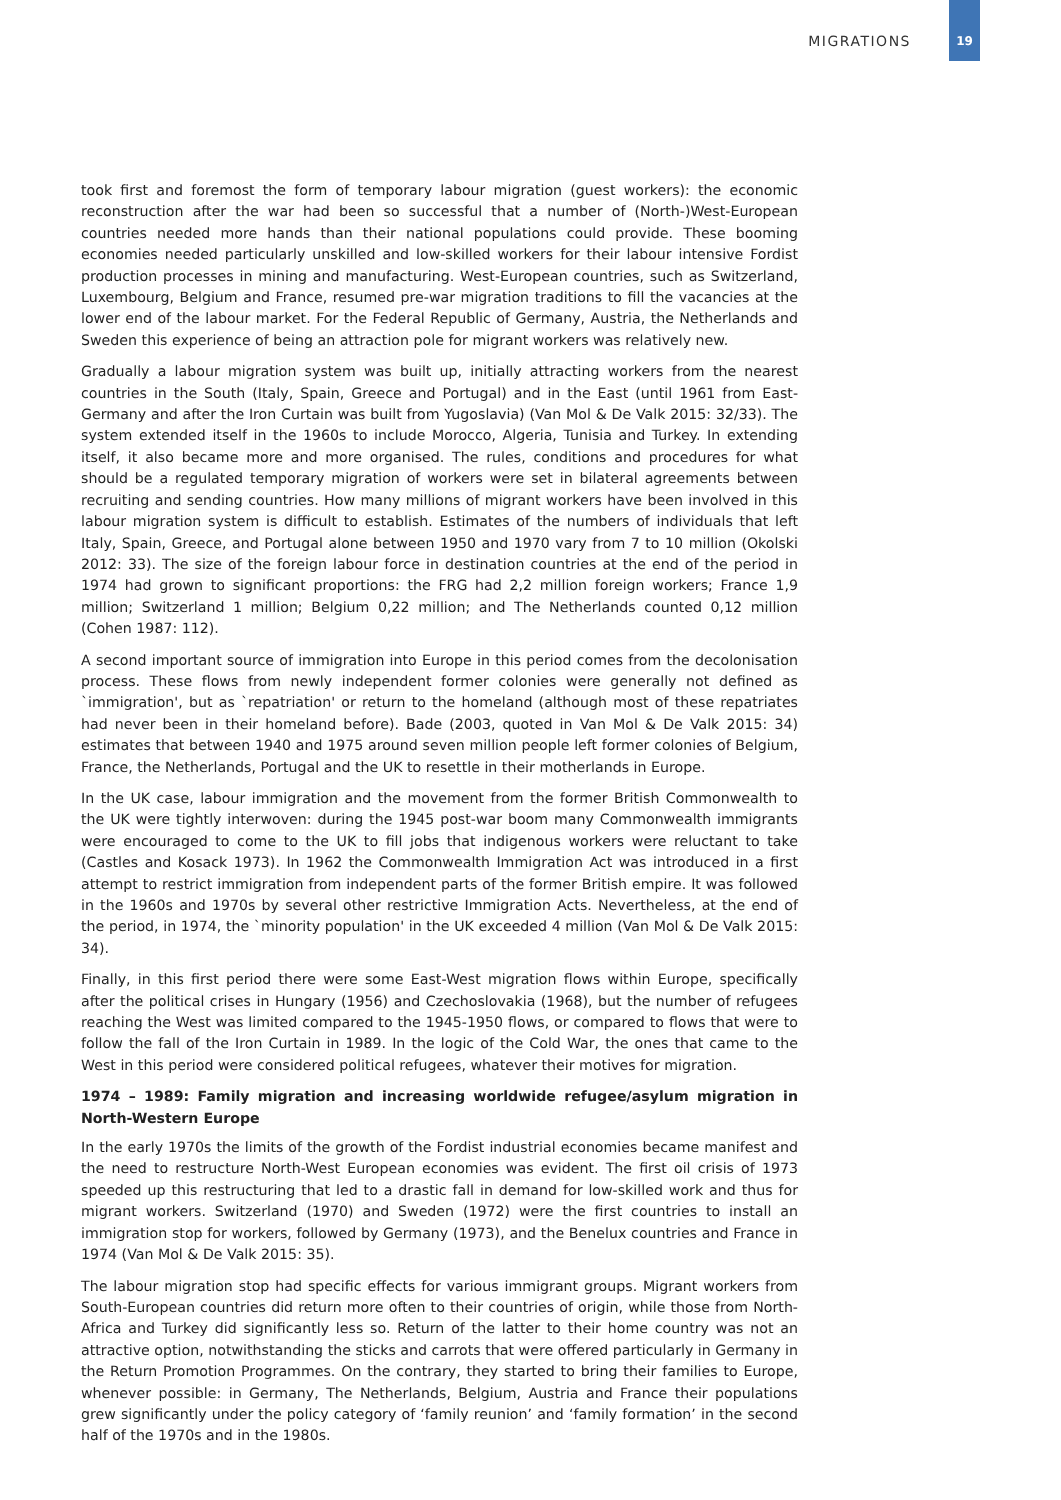MIGRATIONS
19
took first and foremost the form of temporary labour migration (guest workers): the economic reconstruction after the war had been so successful that a number of (North-)West-European countries needed more hands than their national populations could provide. These booming economies needed particularly unskilled and low-skilled workers for their labour intensive Fordist production processes in mining and manufacturing. West-European countries, such as Switzerland, Luxembourg, Belgium and France, resumed pre-war migration traditions to fill the vacancies at the lower end of the labour market. For the Federal Republic of Germany, Austria, the Netherlands and Sweden this experience of being an attraction pole for migrant workers was relatively new.
Gradually a labour migration system was built up, initially attracting workers from the nearest countries in the South (Italy, Spain, Greece and Portugal) and in the East (until 1961 from East-Germany and after the Iron Curtain was built from Yugoslavia) (Van Mol & De Valk 2015: 32/33). The system extended itself in the 1960s to include Morocco, Algeria, Tunisia and Turkey. In extending itself, it also became more and more organised. The rules, conditions and procedures for what should be a regulated temporary migration of workers were set in bilateral agreements between recruiting and sending countries. How many millions of migrant workers have been involved in this labour migration system is difficult to establish. Estimates of the numbers of individuals that left Italy, Spain, Greece, and Portugal alone between 1950 and 1970 vary from 7 to 10 million (Okolski 2012: 33). The size of the foreign labour force in destination countries at the end of the period in 1974 had grown to significant proportions: the FRG had 2,2 million foreign workers; France 1,9 million; Switzerland 1 million; Belgium 0,22 million; and The Netherlands counted 0,12 million (Cohen 1987: 112).
A second important source of immigration into Europe in this period comes from the decolonisation process. These flows from newly independent former colonies were generally not defined as `immigration', but as `repatriation' or return to the homeland (although most of these repatriates had never been in their homeland before). Bade (2003, quoted in Van Mol & De Valk 2015: 34) estimates that between 1940 and 1975 around seven million people left former colonies of Belgium, France, the Netherlands, Portugal and the UK to resettle in their motherlands in Europe.
In the UK case, labour immigration and the movement from the former British Commonwealth to the UK were tightly interwoven: during the 1945 post-war boom many Commonwealth immigrants were encouraged to come to the UK to fill jobs that indigenous workers were reluctant to take (Castles and Kosack 1973). In 1962 the Commonwealth Immigration Act was introduced in a first attempt to restrict immigration from independent parts of the former British empire. It was followed in the 1960s and 1970s by several other restrictive Immigration Acts. Nevertheless, at the end of the period, in 1974, the `minority population' in the UK exceeded 4 million (Van Mol & De Valk 2015: 34).
Finally, in this first period there were some East-West migration flows within Europe, specifically after the political crises in Hungary (1956) and Czechoslovakia (1968), but the number of refugees reaching the West was limited compared to the 1945-1950 flows, or compared to flows that were to follow the fall of the Iron Curtain in 1989. In the logic of the Cold War, the ones that came to the West in this period were considered political refugees, whatever their motives for migration.
1974 – 1989: Family migration and increasing worldwide refugee/asylum migration in North-Western Europe
In the early 1970s the limits of the growth of the Fordist industrial economies became manifest and the need to restructure North-West European economies was evident. The first oil crisis of 1973 speeded up this restructuring that led to a drastic fall in demand for low-skilled work and thus for migrant workers. Switzerland (1970) and Sweden (1972) were the first countries to install an immigration stop for workers, followed by Germany (1973), and the Benelux countries and France in 1974 (Van Mol & De Valk 2015: 35).
The labour migration stop had specific effects for various immigrant groups. Migrant workers from South-European countries did return more often to their countries of origin, while those from North-Africa and Turkey did significantly less so. Return of the latter to their home country was not an attractive option, notwithstanding the sticks and carrots that were offered particularly in Germany in the Return Promotion Programmes. On the contrary, they started to bring their families to Europe, whenever possible: in Germany, The Netherlands, Belgium, Austria and France their populations grew significantly under the policy category of ‘family reunion’ and ‘family formation’ in the second half of the 1970s and in the 1980s.